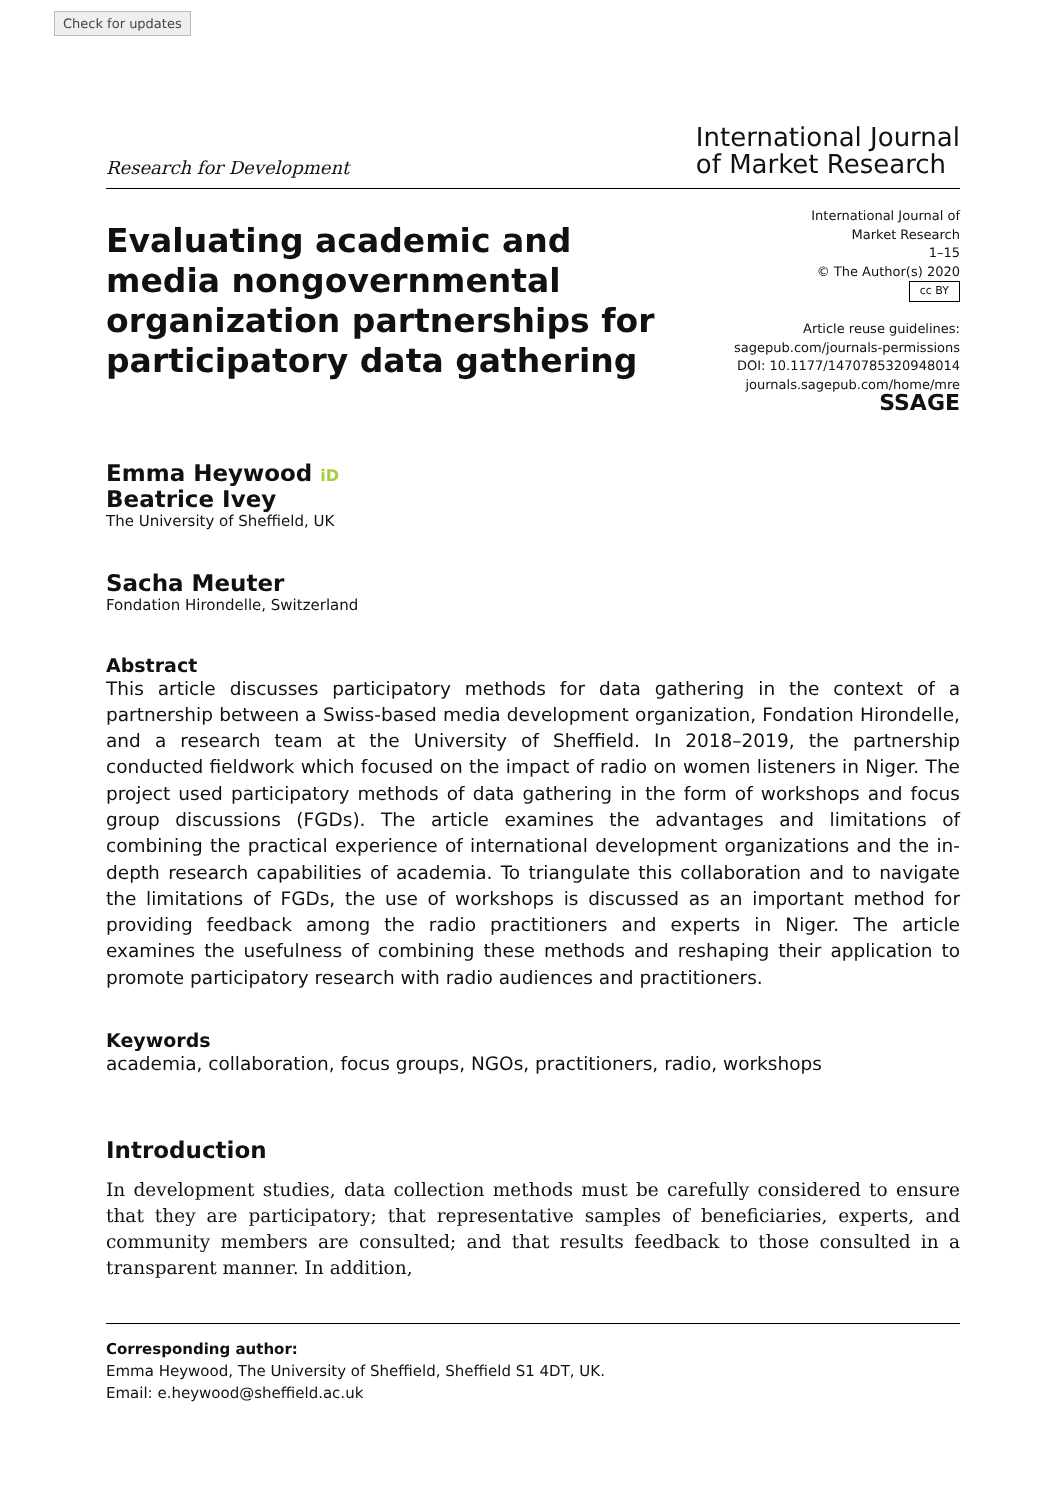Check for updates
Research for Development
International Journal
of Market Research
Evaluating academic and media nongovernmental organization partnerships for participatory data gathering
International Journal of
Market Research
1–15
© The Author(s) 2020
cc BY
Article reuse guidelines:
sagepub.com/journals-permissions
DOI: 10.1177/1470785320948014
journals.sagepub.com/home/mre
SSAGE
Emma Heywood iD
Beatrice Ivey
The University of Sheffield, UK
Sacha Meuter
Fondation Hirondelle, Switzerland
Abstract
This article discusses participatory methods for data gathering in the context of a partnership between a Swiss-based media development organization, Fondation Hirondelle, and a research team at the University of Sheffield. In 2018–2019, the partnership conducted fieldwork which focused on the impact of radio on women listeners in Niger. The project used participatory methods of data gathering in the form of workshops and focus group discussions (FGDs). The article examines the advantages and limitations of combining the practical experience of international development organizations and the in-depth research capabilities of academia. To triangulate this collaboration and to navigate the limitations of FGDs, the use of workshops is discussed as an important method for providing feedback among the radio practitioners and experts in Niger. The article examines the usefulness of combining these methods and reshaping their application to promote participatory research with radio audiences and practitioners.
Keywords
academia, collaboration, focus groups, NGOs, practitioners, radio, workshops
Introduction
In development studies, data collection methods must be carefully considered to ensure that they are participatory; that representative samples of beneficiaries, experts, and community members are consulted; and that results feedback to those consulted in a transparent manner. In addition,
Corresponding author:
Emma Heywood, The University of Sheffield, Sheffield S1 4DT, UK.
Email: e.heywood@sheffield.ac.uk